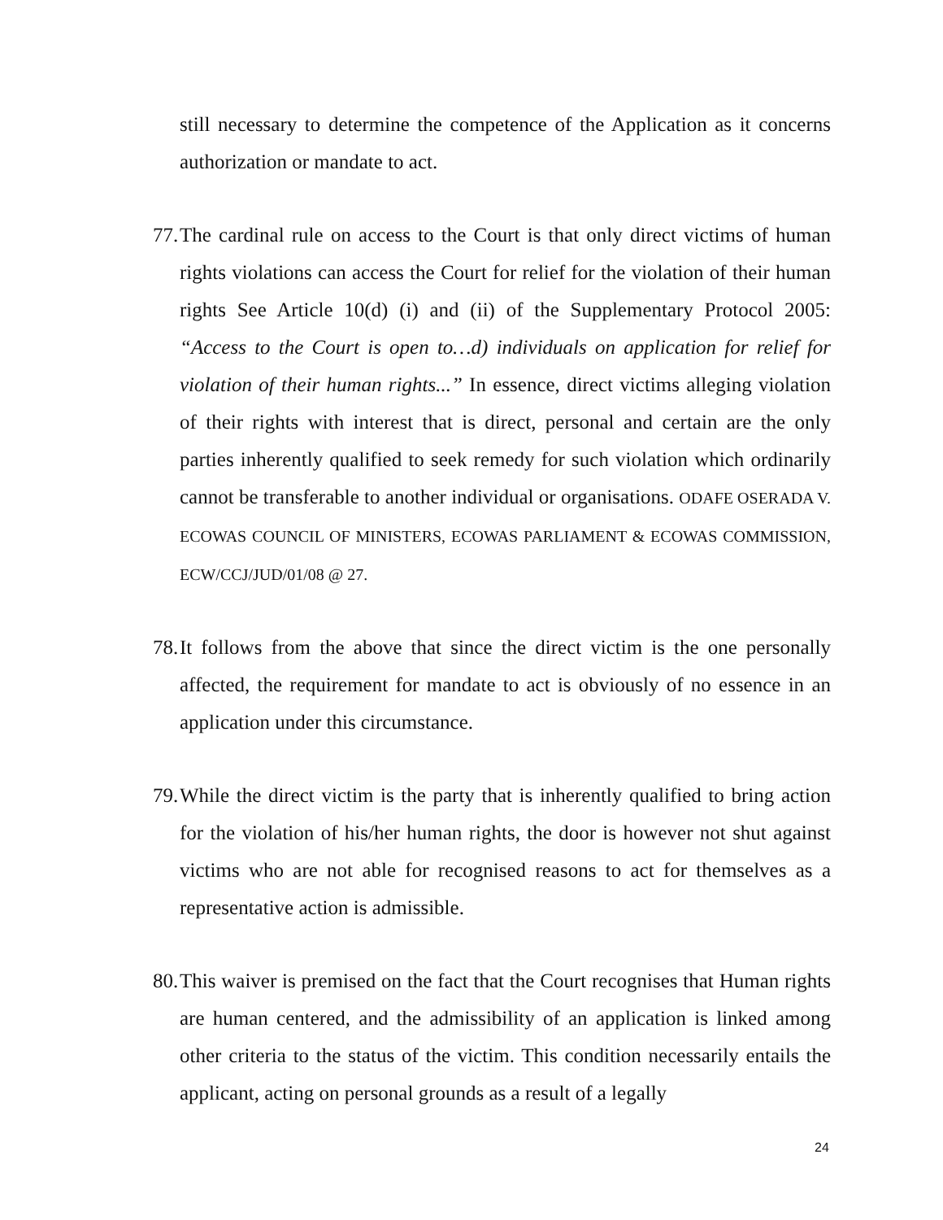still necessary to determine the competence of the Application as it concerns authorization or mandate to act.
77. The cardinal rule on access to the Court is that only direct victims of human rights violations can access the Court for relief for the violation of their human rights See Article 10(d) (i) and (ii) of the Supplementary Protocol 2005: “Access to the Court is open to…d) individuals on application for relief for violation of their human rights...” In essence, direct victims alleging violation of their rights with interest that is direct, personal and certain are the only parties inherently qualified to seek remedy for such violation which ordinarily cannot be transferable to another individual or organisations. ODAFE OSERADA V. ECOWAS COUNCIL OF MINISTERS, ECOWAS PARLIAMENT & ECOWAS COMMISSION, ECW/CCJ/JUD/01/08 @ 27.
78. It follows from the above that since the direct victim is the one personally affected, the requirement for mandate to act is obviously of no essence in an application under this circumstance.
79. While the direct victim is the party that is inherently qualified to bring action for the violation of his/her human rights, the door is however not shut against victims who are not able for recognised reasons to act for themselves as a representative action is admissible.
80. This waiver is premised on the fact that the Court recognises that Human rights are human centered, and the admissibility of an application is linked among other criteria to the status of the victim. This condition necessarily entails the applicant, acting on personal grounds as a result of a legally
24